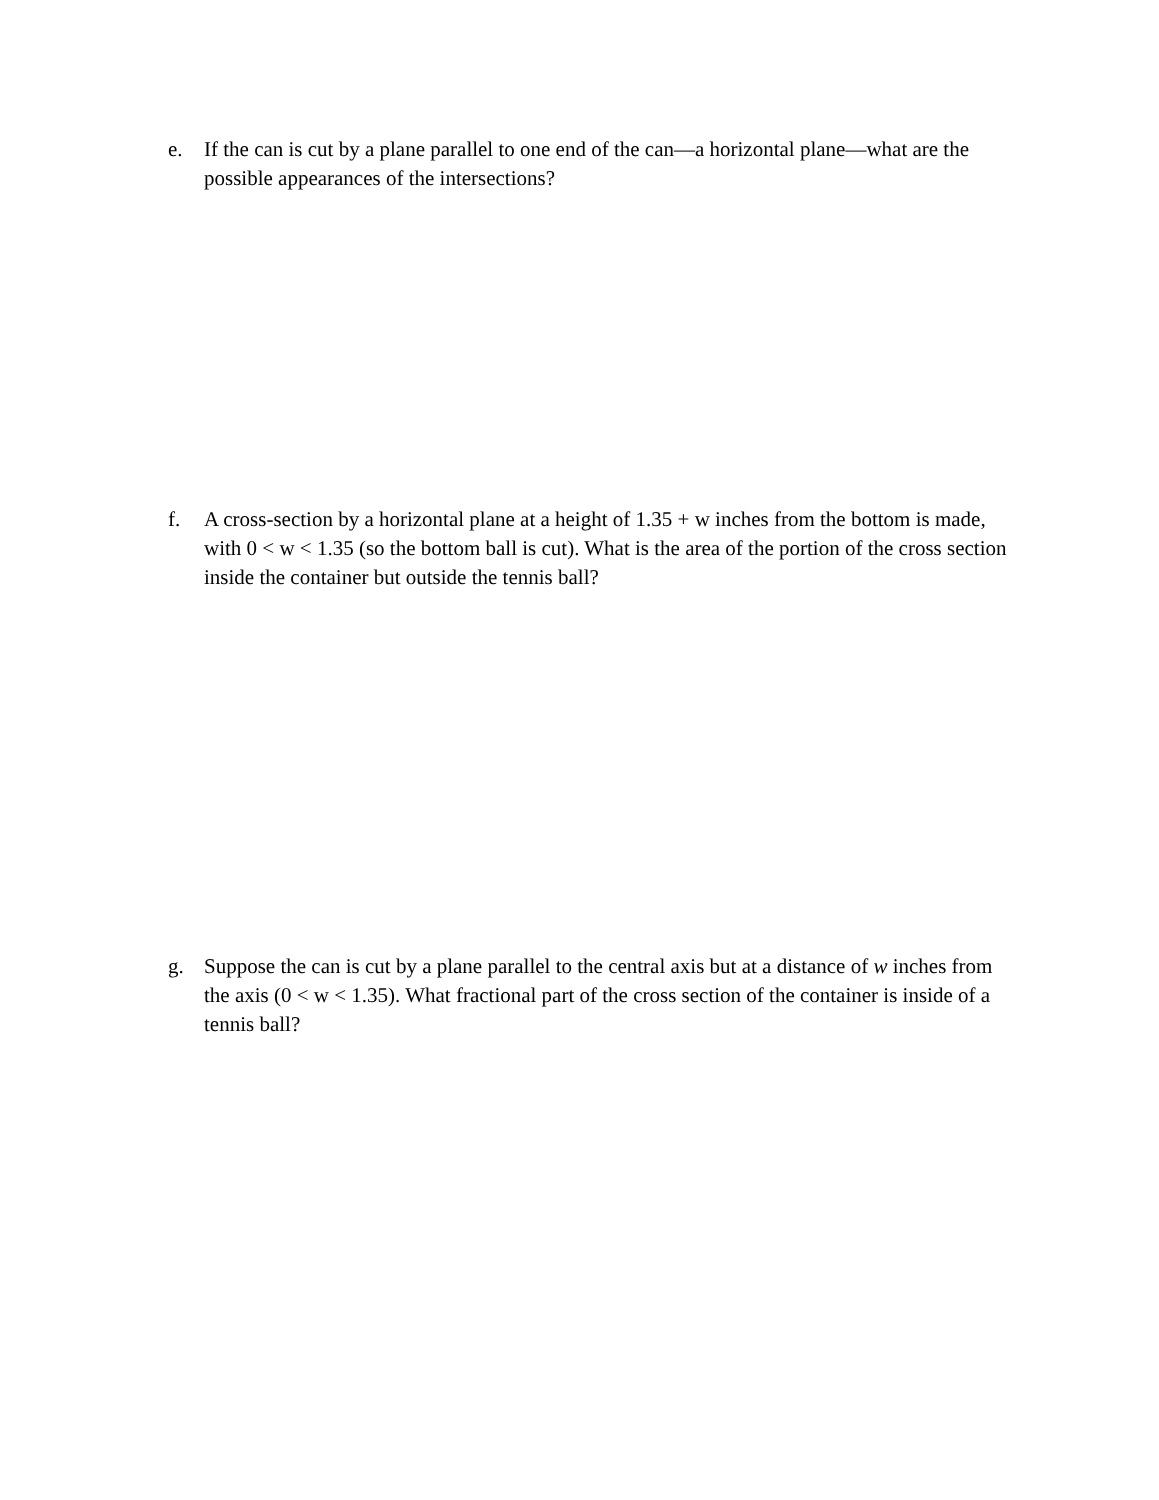e. If the can is cut by a plane parallel to one end of the can—a horizontal plane—what are the possible appearances of the intersections?
f. A cross-section by a horizontal plane at a height of 1.35 + w inches from the bottom is made, with 0 < w < 1.35 (so the bottom ball is cut). What is the area of the portion of the cross section inside the container but outside the tennis ball?
g. Suppose the can is cut by a plane parallel to the central axis but at a distance of w inches from the axis (0 < w < 1.35). What fractional part of the cross section of the container is inside of a tennis ball?